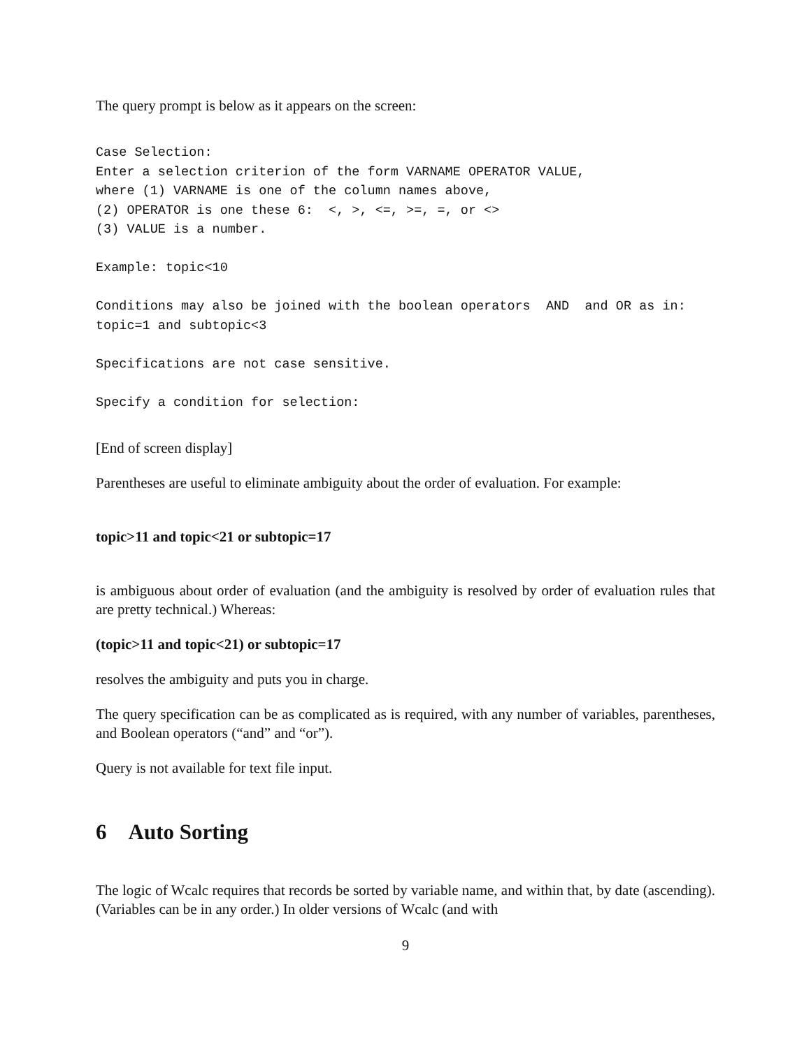The query prompt is below as it appears on the screen:
Case Selection:
Enter a selection criterion of the form VARNAME OPERATOR VALUE,
where (1) VARNAME is one of the column names above,
(2) OPERATOR is one these 6:  <, >, <=, >=, =, or <>
(3) VALUE is a number.

Example: topic<10

Conditions may also be joined with the boolean operators  AND  and OR as in:
topic=1 and subtopic<3

Specifications are not case sensitive.

Specify a condition for selection:
[End of screen display]
Parentheses are useful to eliminate ambiguity about the order of evaluation. For example:
topic>11 and topic<21 or subtopic=17
is ambiguous about order of evaluation (and the ambiguity is resolved by order of evaluation rules that are pretty technical.) Whereas:
(topic>11 and topic<21) or subtopic=17
resolves the ambiguity and puts you in charge.
The query specification can be as complicated as is required, with any number of variables, parentheses, and Boolean operators (“and” and “or”).
Query is not available for text file input.
6 Auto Sorting
The logic of Wcalc requires that records be sorted by variable name, and within that, by date (ascending). (Variables can be in any order.) In older versions of Wcalc (and with
9